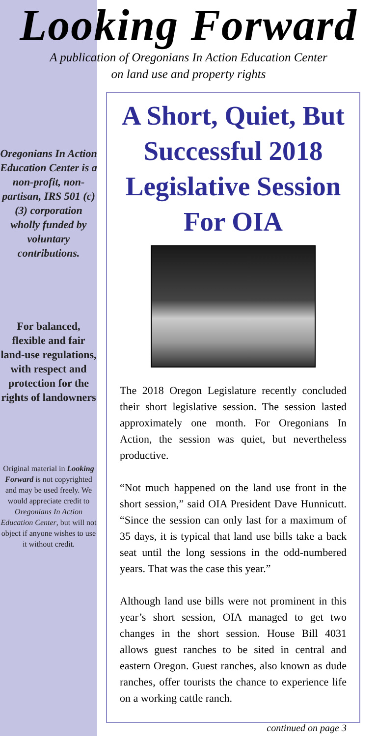Looking Forward
A publication of Oregonians In Action Education Center
on land use and property rights
Oregonians In Action Education Center is a non-profit, non-partisan, IRS 501 (c)(3) corporation wholly funded by voluntary contributions.
For balanced, flexible and fair land-use regulations, with respect and protection for the rights of landowners
Original material in Looking Forward is not copyrighted and may be used freely. We would appreciate credit to Oregonians In Action Education Center, but will not object if anyone wishes to use it without credit.
A Short, Quiet, But Successful 2018 Legislative Session For OIA
The 2018 Oregon Legislature recently concluded their short legislative session. The session lasted approximately one month. For Oregonians In Action, the session was quiet, but nevertheless productive.
“Not much happened on the land use front in the short session,” said OIA President Dave Hunnicutt. “Since the session can only last for a maximum of 35 days, it is typical that land use bills take a back seat until the long sessions in the odd-numbered years. That was the case this year.”
Although land use bills were not prominent in this year’s short session, OIA managed to get two changes in the short session. House Bill 4031 allows guest ranches to be sited in central and eastern Oregon. Guest ranches, also known as dude ranches, offer tourists the chance to experience life on a working cattle ranch.
continued on page 3